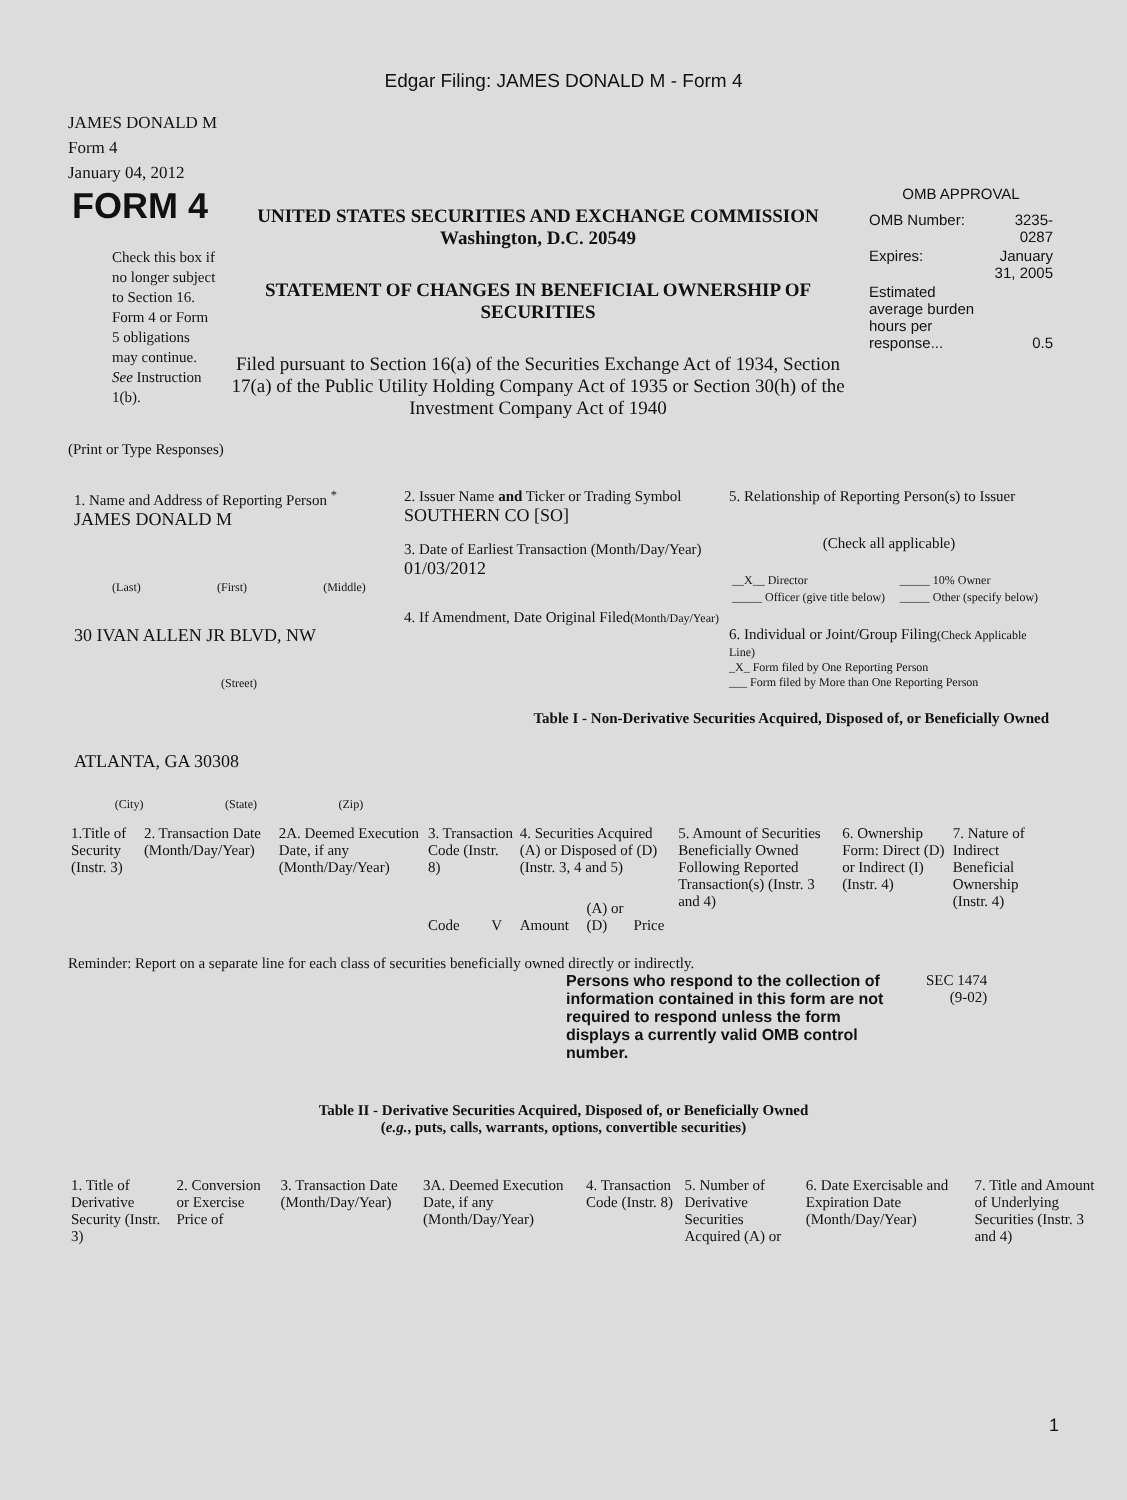Edgar Filing: JAMES DONALD M - Form 4
JAMES DONALD M
Form 4
January 04, 2012
FORM 4
Check this box if no longer subject to Section 16. Form 4 or Form 5 obligations may continue. See Instruction 1(b).
UNITED STATES SECURITIES AND EXCHANGE COMMISSION
Washington, D.C. 20549
STATEMENT OF CHANGES IN BENEFICIAL OWNERSHIP OF SECURITIES
Filed pursuant to Section 16(a) of the Securities Exchange Act of 1934, Section 17(a) of the Public Utility Holding Company Act of 1935 or Section 30(h) of the Investment Company Act of 1940
OMB APPROVAL
| OMB Number: | 3235-0287 |
| Expires: | January 31, 2005 |
| Estimated average burden hours per response... | 0.5 |
(Print or Type Responses)
1. Name and Address of Reporting Person <sup>*</sup>
JAMES DONALD M
(Last) (First) (Middle)
30 IVAN ALLEN JR BLVD, NW
(Street)
ATLANTA, GA 30308
(City) (State) (Zip)
2. Issuer Name and Ticker or Trading Symbol
SOUTHERN CO [SO]
3. Date of Earliest Transaction (Month/Day/Year)
01/03/2012
4. If Amendment, Date Original Filed(Month/Day/Year)
5. Relationship of Reporting Person(s) to Issuer
(Check all applicable)
| __X__ Director | _____ 10% Owner |
| _____ Officer (give title below) | _____ Other (specify below) |
6. Individual or Joint/Group Filing(Check Applicable Line)
_X_ Form filed by One Reporting Person
___ Form filed by More than One Reporting Person
Table I - Non-Derivative Securities Acquired, Disposed of, or Beneficially Owned
| 1.Title of Security (Instr. 3) | 2. Transaction Date (Month/Day/Year) | 2A. Deemed Execution Date, if any (Month/Day/Year) | 3. Transaction Code (Instr. 8) | | 4. Securities Acquired (A) or Disposed of (D) (Instr. 3, 4 and 5) | | | 5. Amount of Securities Beneficially Owned Following Reported Transaction(s) (Instr. 3 and 4) | 6. Ownership Form: Direct (D) or Indirect (I) (Instr. 4) | 7. Nature of Indirect Beneficial Ownership (Instr. 4) |
| --- | --- | --- | --- | --- | --- | --- | --- | --- | --- | --- |
| | | | Code | V | Amount | (A) or (D) | Price | | | |
Reminder: Report on a separate line for each class of securities beneficially owned directly or indirectly.
Persons who respond to the collection of information contained in this form are not required to respond unless the form displays a currently valid OMB control number.
SEC 1474
(9-02)
Table II - Derivative Securities Acquired, Disposed of, or Beneficially Owned
(e.g., puts, calls, warrants, options, convertible securities)
| 1. Title of Derivative Security (Instr. 3) | 2. Conversion or Exercise Price of | 3. Transaction Date (Month/Day/Year) | 3A. Deemed Execution Date, if any (Month/Day/Year) | 4. Transaction Code (Instr. 8) | 5. Number of Derivative Securities Acquired (A) or | 6. Date Exercisable and Expiration Date (Month/Day/Year) | 7. Title and Amount of Underlying Securities (Instr. 3 and 4) |
| --- | --- | --- | --- | --- | --- | --- | --- |
1